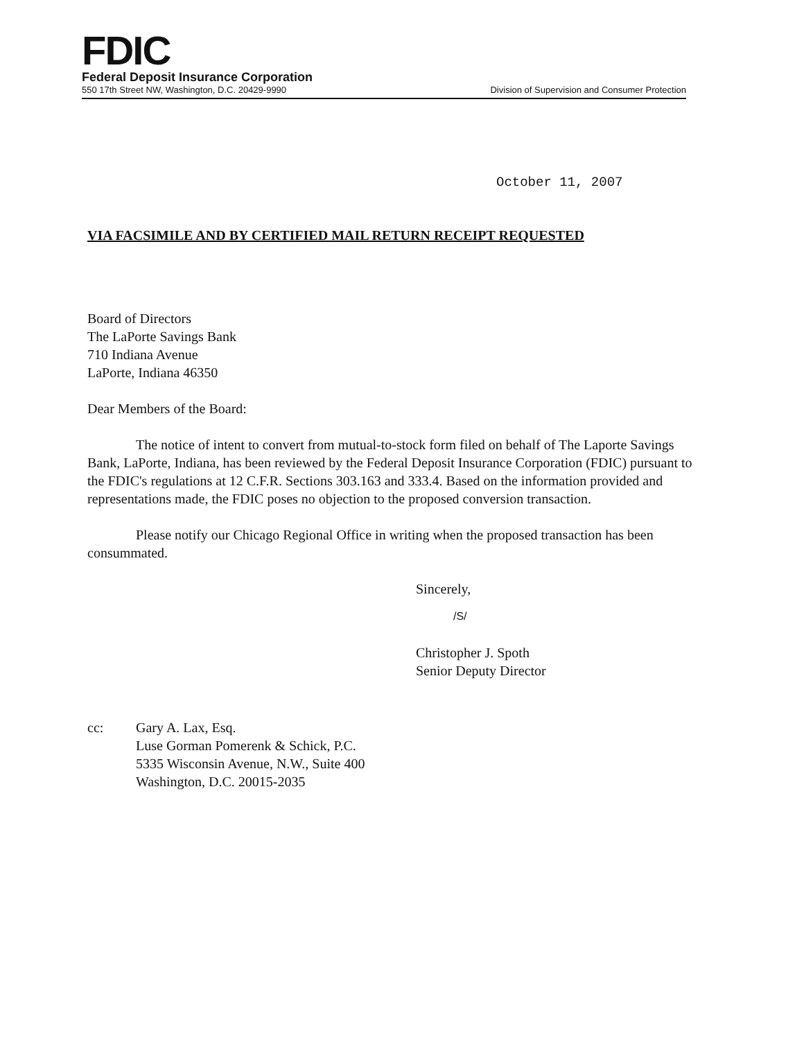FDIC
Federal Deposit Insurance Corporation
550 17th Street NW, Washington, D.C. 20429-9990 Division of Supervision and Consumer Protection
October 11, 2007
VIA FACSIMILE AND BY CERTIFIED MAIL RETURN RECEIPT REQUESTED
Board of Directors
The LaPorte Savings Bank
710 Indiana Avenue
LaPorte, Indiana 46350
Dear Members of the Board:
The notice of intent to convert from mutual-to-stock form filed on behalf of The Laporte Savings Bank, LaPorte, Indiana, has been reviewed by the Federal Deposit Insurance Corporation (FDIC) pursuant to the FDIC's regulations at 12 C.F.R. Sections 303.163 and 333.4. Based on the information provided and representations made, the FDIC poses no objection to the proposed conversion transaction.
Please notify our Chicago Regional Office in writing when the proposed transaction has been consummated.
Sincerely,
/S/
Christopher J. Spoth
Senior Deputy Director
cc: Gary A. Lax, Esq.
Luse Gorman Pomerenk & Schick, P.C.
5335 Wisconsin Avenue, N.W., Suite 400
Washington, D.C. 20015-2035